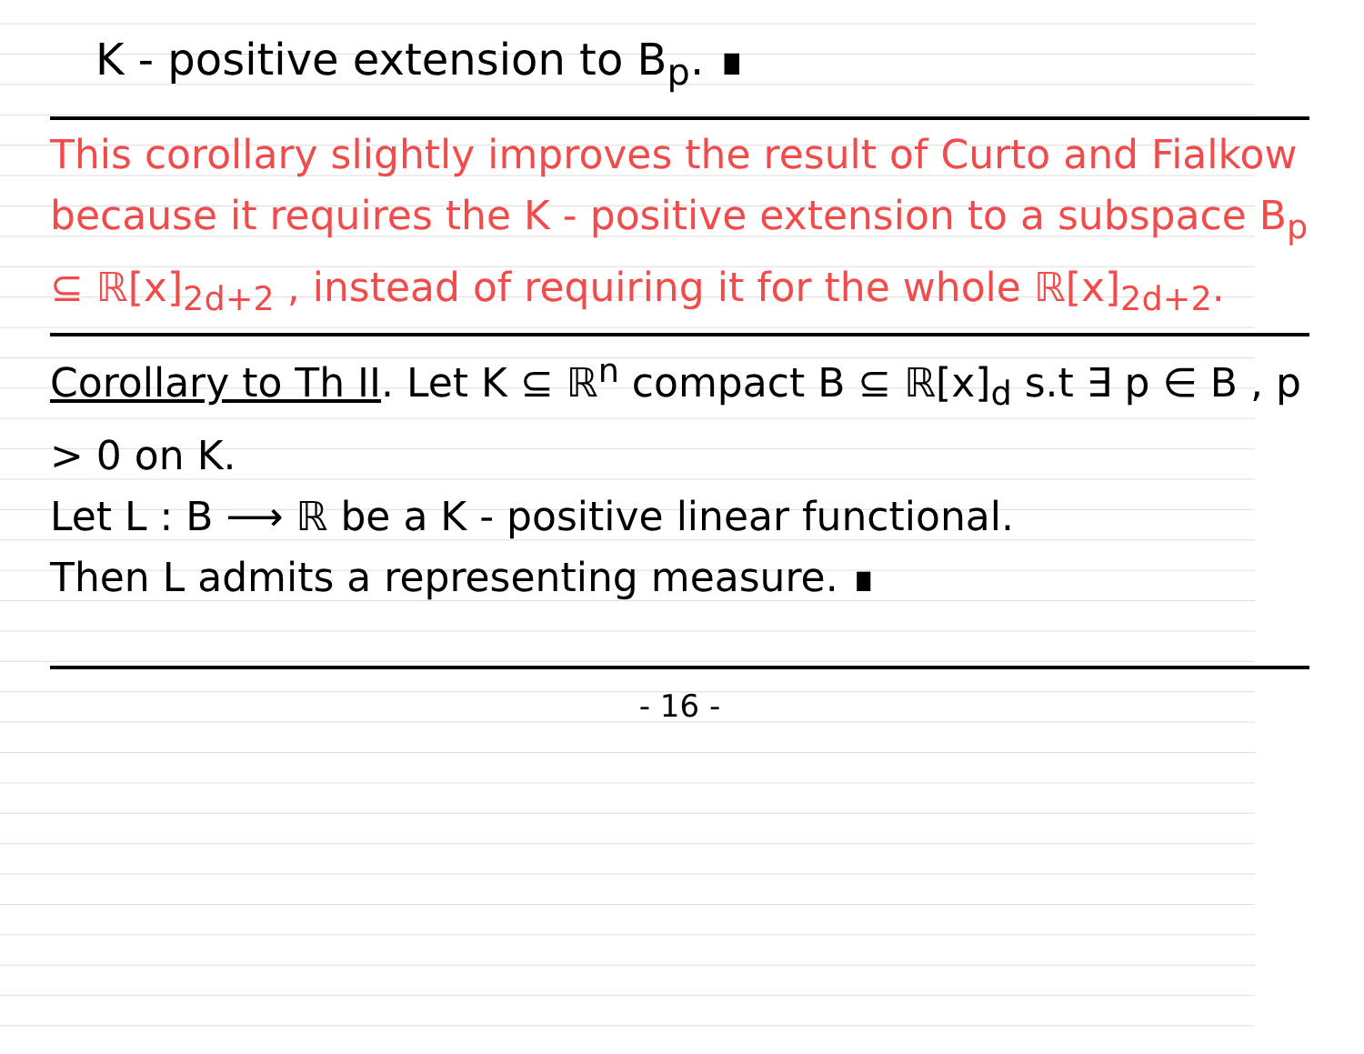K - positive extension to B<sub>p</sub>. ∎
This corollary slightly improves the result of Curto and Fialkow because it requires the K - positive extension to a subspace B<sub>p</sub> ⊆ ℝ[x]<sub>2d+2</sub> , instead of requiring it for the whole ℝ[x]<sub>2d+2</sub>.
Corollary to Th II. Let K ⊆ ℝ<sup>n</sup> compact B ⊆ ℝ[x]<sub>d</sub> s.t ∃ p ∈ B , p > 0 on K.
Let L : B ⟶ ℝ be a K - positive linear functional.
Then L admits a representing measure. ∎
- 16 -